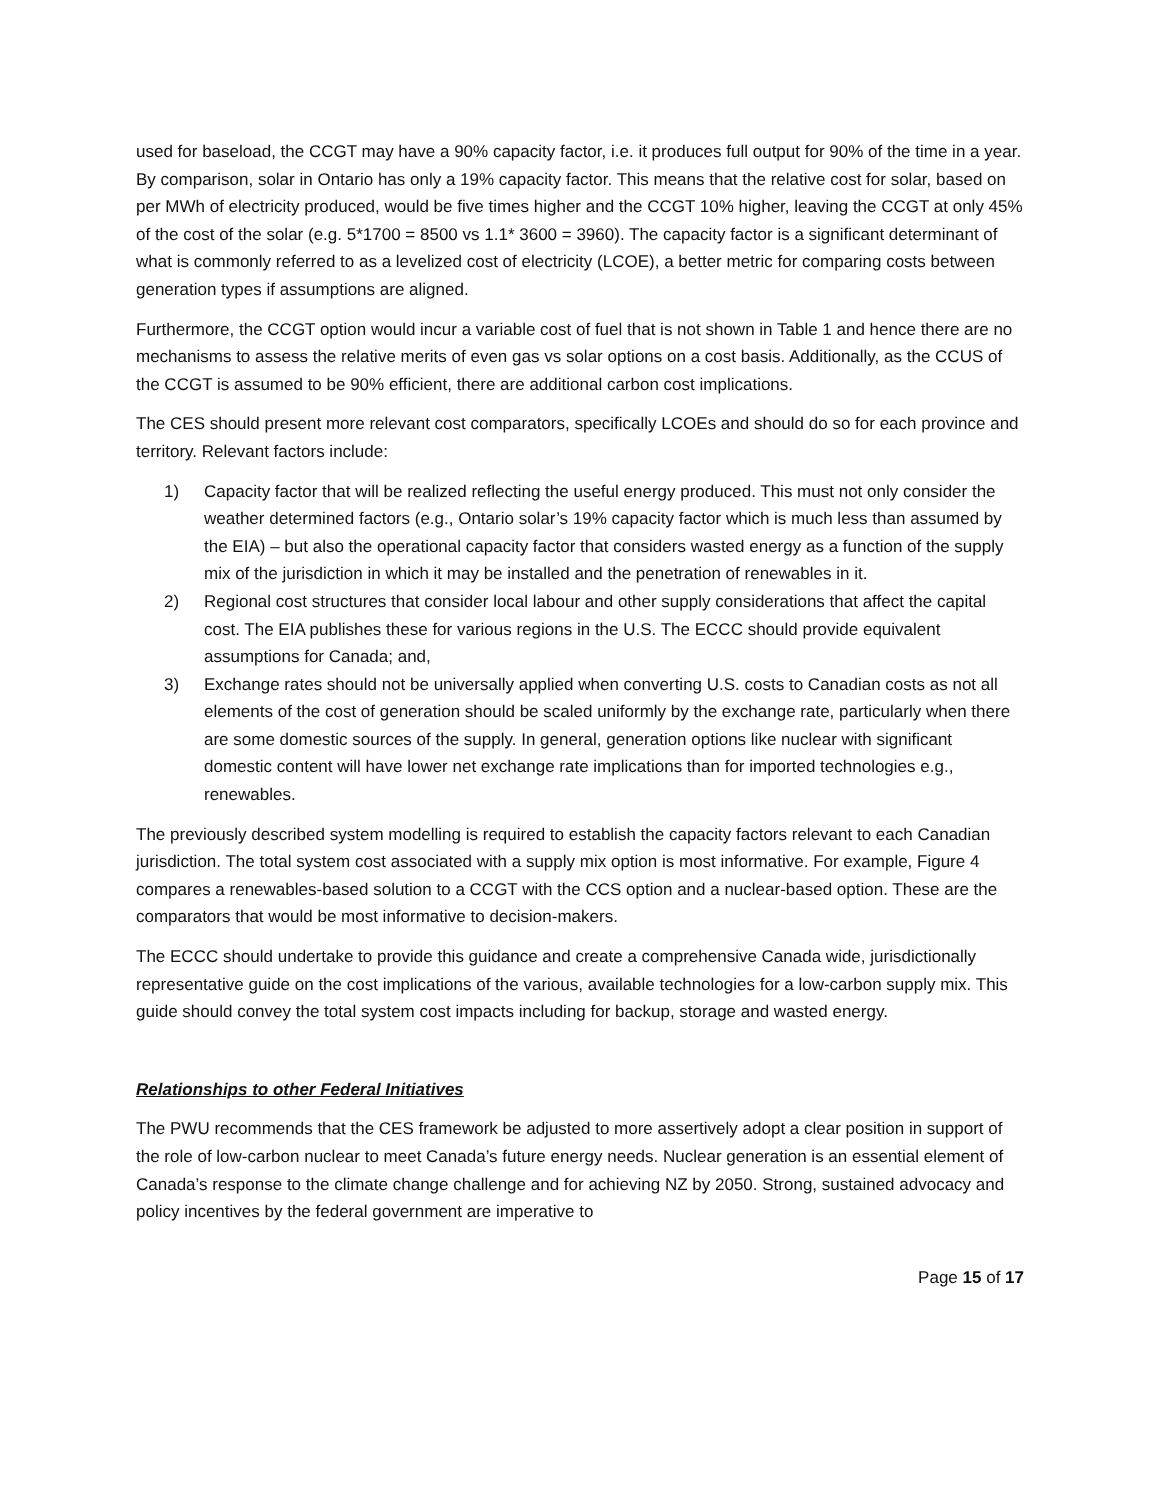used for baseload, the CCGT may have a 90% capacity factor, i.e. it produces full output for 90% of the time in a year. By comparison, solar in Ontario has only a 19% capacity factor. This means that the relative cost for solar, based on per MWh of electricity produced, would be five times higher and the CCGT 10% higher, leaving the CCGT at only 45% of the cost of the solar (e.g. 5*1700 = 8500 vs 1.1* 3600 = 3960). The capacity factor is a significant determinant of what is commonly referred to as a levelized cost of electricity (LCOE), a better metric for comparing costs between generation types if assumptions are aligned.
Furthermore, the CCGT option would incur a variable cost of fuel that is not shown in Table 1 and hence there are no mechanisms to assess the relative merits of even gas vs solar options on a cost basis. Additionally, as the CCUS of the CCGT is assumed to be 90% efficient, there are additional carbon cost implications.
The CES should present more relevant cost comparators, specifically LCOEs and should do so for each province and territory. Relevant factors include:
1) Capacity factor that will be realized reflecting the useful energy produced. This must not only consider the weather determined factors (e.g., Ontario solar’s 19% capacity factor which is much less than assumed by the EIA) – but also the operational capacity factor that considers wasted energy as a function of the supply mix of the jurisdiction in which it may be installed and the penetration of renewables in it.
2) Regional cost structures that consider local labour and other supply considerations that affect the capital cost. The EIA publishes these for various regions in the U.S. The ECCC should provide equivalent assumptions for Canada; and,
3) Exchange rates should not be universally applied when converting U.S. costs to Canadian costs as not all elements of the cost of generation should be scaled uniformly by the exchange rate, particularly when there are some domestic sources of the supply. In general, generation options like nuclear with significant domestic content will have lower net exchange rate implications than for imported technologies e.g., renewables.
The previously described system modelling is required to establish the capacity factors relevant to each Canadian jurisdiction. The total system cost associated with a supply mix option is most informative. For example, Figure 4 compares a renewables-based solution to a CCGT with the CCS option and a nuclear-based option. These are the comparators that would be most informative to decision-makers.
The ECCC should undertake to provide this guidance and create a comprehensive Canada wide, jurisdictionally representative guide on the cost implications of the various, available technologies for a low-carbon supply mix. This guide should convey the total system cost impacts including for backup, storage and wasted energy.
Relationships to other Federal Initiatives
The PWU recommends that the CES framework be adjusted to more assertively adopt a clear position in support of the role of low-carbon nuclear to meet Canada’s future energy needs. Nuclear generation is an essential element of Canada’s response to the climate change challenge and for achieving NZ by 2050. Strong, sustained advocacy and policy incentives by the federal government are imperative to
Page 15 of 17